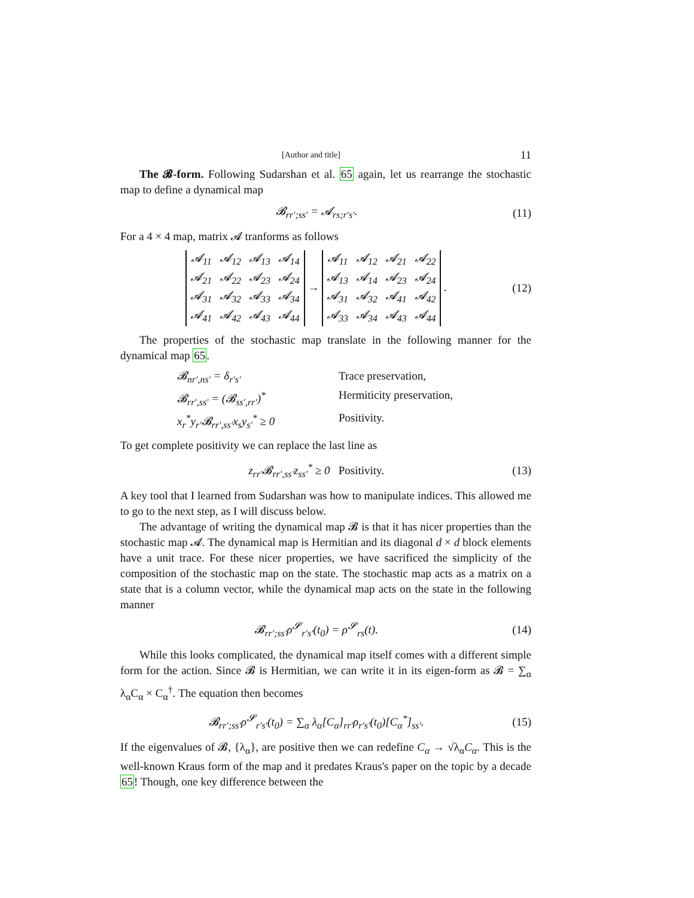[Author and title] 11
The 𝓑-form. Following Sudarshan et al. 65 again, let us rearrange the stochastic map to define a dynamical map
𝓑<sub>rr′;ss′</sub> = 𝓐<sub>rs;r′s′</sub>. (11)
For a 4 × 4 map, matrix 𝓐 tranforms as follows
| 𝓐<sub>11</sub> | 𝓐<sub>12</sub> | 𝓐<sub>13</sub> | 𝓐<sub>14</sub> |
| 𝓐<sub>21</sub> | 𝓐<sub>22</sub> | 𝓐<sub>23</sub> | 𝓐<sub>24</sub> |
| 𝓐<sub>31</sub> | 𝓐<sub>32</sub> | 𝓐<sub>33</sub> | 𝓐<sub>34</sub> |
| 𝓐<sub>41</sub> | 𝓐<sub>42</sub> | 𝓐<sub>43</sub> | 𝓐<sub>44</sub> |
→
| 𝓐<sub>11</sub> | 𝓐<sub>12</sub> | 𝓐<sub>21</sub> | 𝓐<sub>22</sub> |
| 𝓐<sub>13</sub> | 𝓐<sub>14</sub> | 𝓐<sub>23</sub> | 𝓐<sub>24</sub> |
| 𝓐<sub>31</sub> | 𝓐<sub>32</sub> | 𝓐<sub>41</sub> | 𝓐<sub>42</sub> |
| 𝓐<sub>33</sub> | 𝓐<sub>34</sub> | 𝓐<sub>43</sub> | 𝓐<sub>44</sub> |
. (12)
The properties of the stochastic map translate in the following manner for the dynamical map 65.
𝓑<sub>nr′,ns′</sub> = δ<sub>r′s′</sub>
Trace preservation,
𝓑<sub>rr′,ss′</sub> = (𝓑<sub>ss′,rr′</sub>)<sup>*</sup>
Hermiticity preservation,
x<sub>r</sub><sup>*</sup>y<sub>r′</sub>𝓑<sub>rr′,ss′</sub>x<sub>s</sub>y<sub>s′</sub><sup>*</sup> ≥ 0
Positivity.
To get complete positivity we can replace the last line as
z<sub>rr′</sub>𝓑<sub>rr′,ss′</sub>z<sub>ss′</sub><sup>*</sup> ≥ 0 Positivity. (13)
A key tool that I learned from Sudarshan was how to manipulate indices. This allowed me to go to the next step, as I will discuss below.
The advantage of writing the dynamical map 𝓑 is that it has nicer properties than the stochastic map 𝓐. The dynamical map is Hermitian and its diagonal d × d block elements have a unit trace. For these nicer properties, we have sacrificed the simplicity of the composition of the stochastic map on the state. The stochastic map acts as a matrix on a state that is a column vector, while the dynamical map acts on the state in the following manner
𝓑<sub>rr′;ss′</sub>ρ<sup>𝓢</sup><sub>r′s′</sub>(t<sub>0</sub>) = ρ<sup>𝓢</sup><sub>rs</sub>(t). (14)
While this looks complicated, the dynamical map itself comes with a different simple form for the action. Since 𝓑 is Hermitian, we can write it in its eigen-form as 𝓑 = ∑<sub>α</sub> λ<sub>α</sub>C<sub>α</sub> × C<sub>α</sub><sup>†</sup>. The equation then becomes
𝓑<sub>rr′;ss′</sub>ρ<sup>𝓢</sup><sub>r′s′</sub>(t<sub>0</sub>) = ∑<sub>α</sub> λ<sub>α</sub>[C<sub>α</sub>]<sub>rr′</sub>ρ<sub>r′s′</sub>(t<sub>0</sub>)[C<sub>α</sub><sup>*</sup>]<sub>ss′</sub>. (15)
If the eigenvalues of 𝓑, {λ<sub>α</sub>}, are positive then we can redefine C<sub>α</sub> → √λ<sub>α</sub>C<sub>α</sub>. This is the well-known Kraus form of the map and it predates Kraus's paper on the topic by a decade 65! Though, one key difference between the